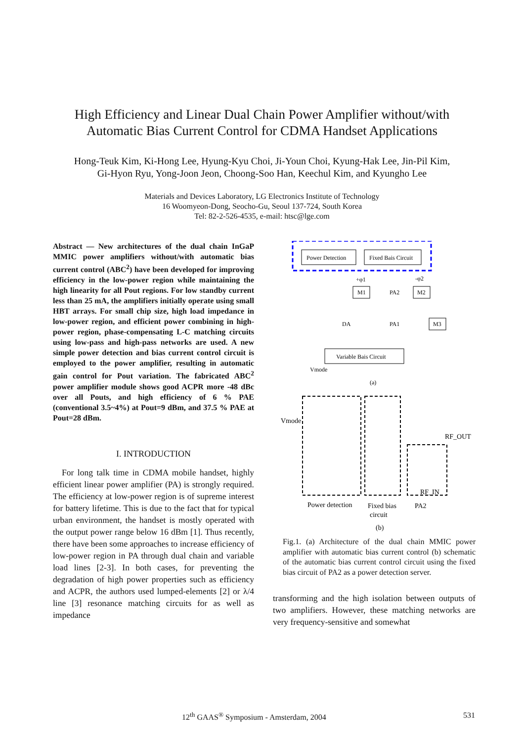High Efficiency and Linear Dual Chain Power Amplifier without/with
Automatic Bias Current Control for CDMA Handset Applications
Hong-Teuk Kim, Ki-Hong Lee, Hyung-Kyu Choi, Ji-Youn Choi, Kyung-Hak Lee, Jin-Pil Kim,
Gi-Hyon Ryu, Yong-Joon Jeon, Choong-Soo Han, Keechul Kim, and Kyungho Lee
Materials and Devices Laboratory, LG Electronics Institute of Technology
16 Woomyeon-Dong, Seocho-Gu, Seoul 137-724, South Korea
Tel: 82-2-526-4535, e-mail: htsc@lge.com
Abstract — New architectures of the dual chain InGaP MMIC power amplifiers without/with automatic bias current control (ABC<sup>2</sup>) have been developed for improving efficiency in the low-power region while maintaining the high linearity for all Pout regions. For low standby current less than 25 mA, the amplifiers initially operate using small HBT arrays. For small chip size, high load impedance in low-power region, and efficient power combining in high-power region, phase-compensating L-C matching circuits using low-pass and high-pass networks are used. A new simple power detection and bias current control circuit is employed to the power amplifier, resulting in automatic gain control for Pout variation. The fabricated ABC<sup>2</sup> power amplifier module shows good ACPR more -48 dBc over all Pouts, and high efficiency of 6 % PAE (conventional 3.5~4%) at Pout=9 dBm, and 37.5 % PAE at Pout=28 dBm.
I. INTRODUCTION
For long talk time in CDMA mobile handset, highly efficient linear power amplifier (PA) is strongly required. The efficiency at low-power region is of supreme interest for battery lifetime. This is due to the fact that for typical urban environment, the handset is mostly operated with the output power range below 16 dBm [1]. Thus recently, there have been some approaches to increase efficiency of low-power region in PA through dual chain and variable load lines [2-3]. In both cases, for preventing the degradation of high power properties such as efficiency and ACPR, the authors used lumped-elements [2] or λ/4 line [3] resonance matching circuits for as well as impedance
Power Detection
Fixed Bais Circuit
+φ1
-φ2
M1
M2
PA2
DA
PA1
M3
Variable Bais Circuit
Vmode
(a)
Vmode
RF_OUT
RF_IN
Power detection
Fixed bias
circuit
PA2
(b)
Fig.1. (a) Architecture of the dual chain MMIC power amplifier with automatic bias current control (b) schematic of the automatic bias current control circuit using the fixed bias circuit of PA2 as a power detection server.
transforming and the high isolation between outputs of two amplifiers. However, these matching networks are very frequency-sensitive and somewhat
12<sup>th</sup> GAAS<sup>®</sup> Symposium - Amsterdam, 2004 531